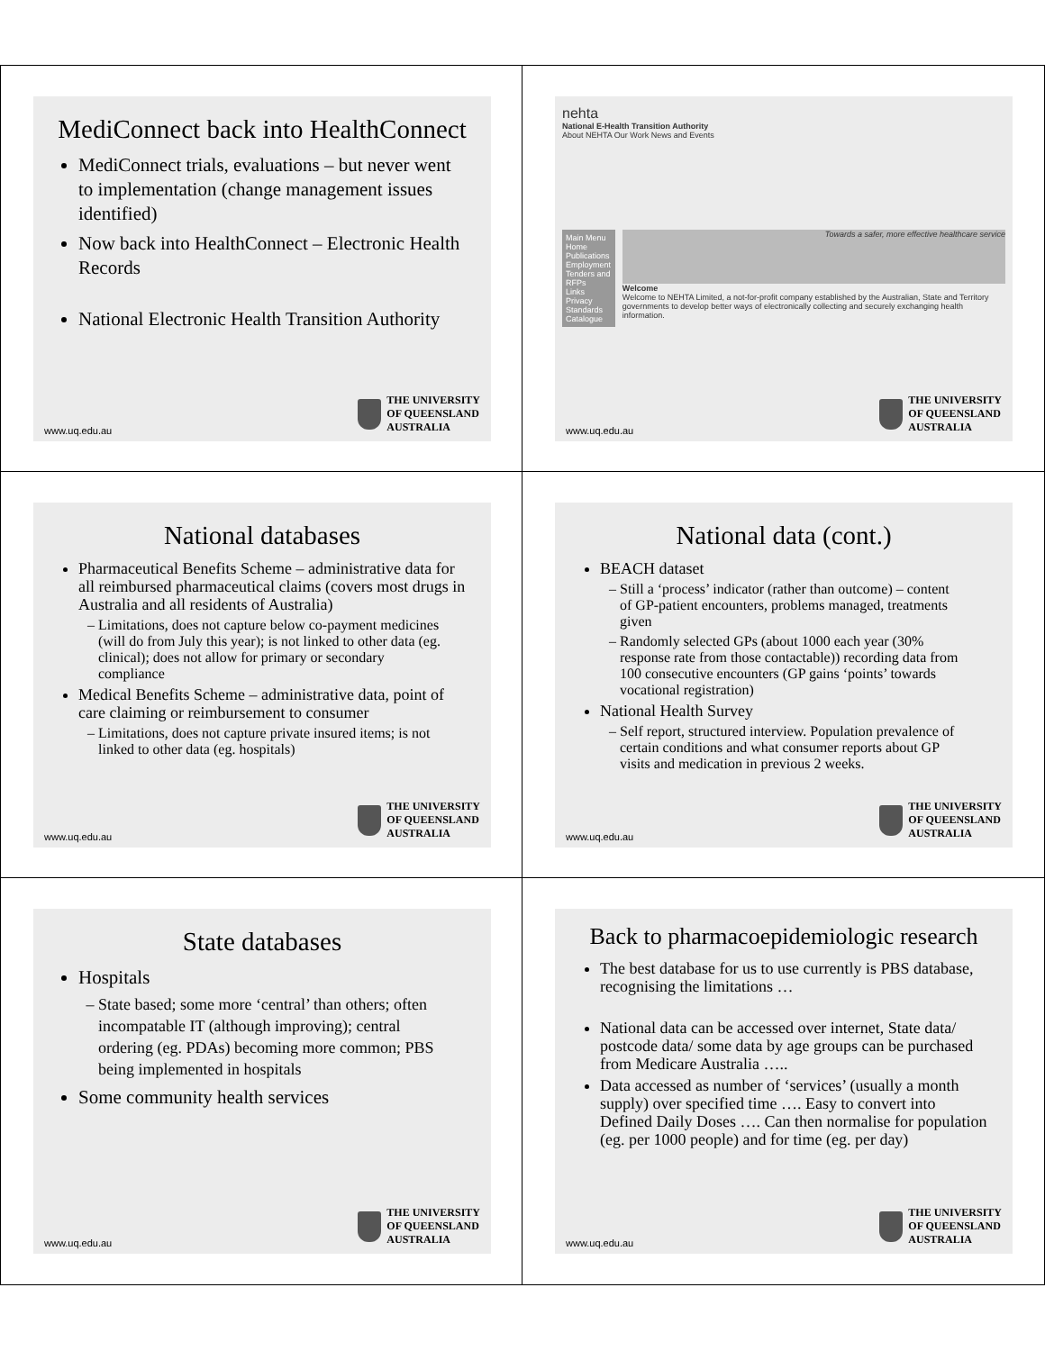MediConnect back into HealthConnect
MediConnect trials, evaluations – but never went to implementation (change management issues identified)
Now back into HealthConnect – Electronic Health Records
National Electronic Health Transition Authority
www.uq.edu.au
THE UNIVERSITY
OF QUEENSLAND
AUSTRALIA
nehta
National E-Health Transition Authority
About NEHTA Our Work News and Events
Main Menu
Home
Publications
Employment
Tenders and RFPs
Links
Privacy
Standards Catalogue
Towards a safer, more effective healthcare service
Welcome
Welcome to NEHTA Limited, a not-for-profit company established by the Australian, State and Territory governments to develop better ways of electronically collecting and securely exchanging health information.
www.uq.edu.au
THE UNIVERSITY
OF QUEENSLAND
AUSTRALIA
National databases
Pharmaceutical Benefits Scheme – administrative data for all reimbursed pharmaceutical claims (covers most drugs in Australia and all residents of Australia)
Limitations, does not capture below co-payment medicines (will do from July this year); is not linked to other data (eg. clinical); does not allow for primary or secondary compliance
Medical Benefits Scheme – administrative data, point of care claiming or reimbursement to consumer
Limitations, does not capture private insured items; is not linked to other data (eg. hospitals)
www.uq.edu.au
THE UNIVERSITY
OF QUEENSLAND
AUSTRALIA
National data (cont.)
BEACH dataset
Still a ‘process’ indicator (rather than outcome) – content of GP-patient encounters, problems managed, treatments given
Randomly selected GPs (about 1000 each year (30% response rate from those contactable)) recording data from 100 consecutive encounters (GP gains ‘points’ towards vocational registration)
National Health Survey
Self report, structured interview. Population prevalence of certain conditions and what consumer reports about GP visits and medication in previous 2 weeks.
www.uq.edu.au
THE UNIVERSITY
OF QUEENSLAND
AUSTRALIA
State databases
Hospitals
State based; some more ‘central’ than others; often incompatable IT (although improving); central ordering (eg. PDAs) becoming more common; PBS being implemented in hospitals
Some community health services
www.uq.edu.au
THE UNIVERSITY
OF QUEENSLAND
AUSTRALIA
Back to pharmacoepidemiologic research
The best database for us to use currently is PBS database, recognising the limitations …
National data can be accessed over internet, State data/ postcode data/ some data by age groups can be purchased from Medicare Australia …..
Data accessed as number of ‘services’ (usually a month supply) over specified time …. Easy to convert into Defined Daily Doses …. Can then normalise for population (eg. per 1000 people) and for time (eg. per day)
www.uq.edu.au
THE UNIVERSITY
OF QUEENSLAND
AUSTRALIA